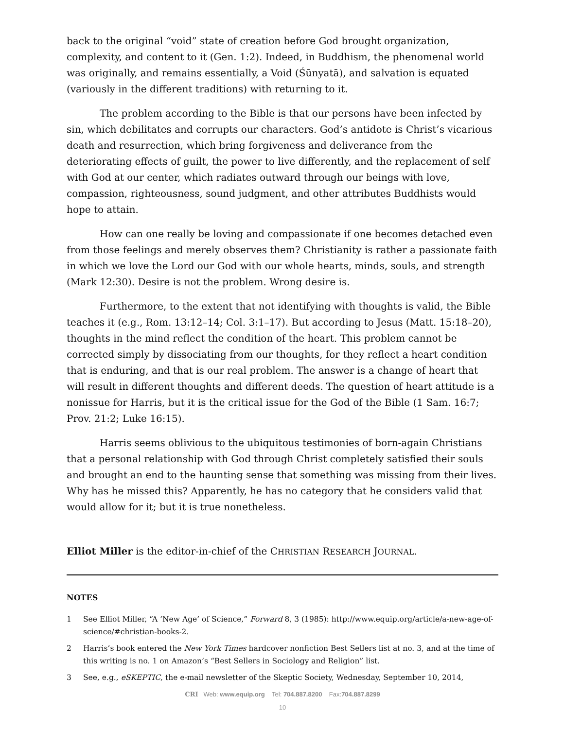back to the original “void” state of creation before God brought organization, complexity, and content to it (Gen. 1:2). Indeed, in Buddhism, the phenomenal world was originally, and remains essentially, a Void (Śūnyatā), and salvation is equated (variously in the different traditions) with returning to it.
The problem according to the Bible is that our persons have been infected by sin, which debilitates and corrupts our characters. God’s antidote is Christ’s vicarious death and resurrection, which bring forgiveness and deliverance from the deteriorating effects of guilt, the power to live differently, and the replacement of self with God at our center, which radiates outward through our beings with love, compassion, righteousness, sound judgment, and other attributes Buddhists would hope to attain.
How can one really be loving and compassionate if one becomes detached even from those feelings and merely observes them? Christianity is rather a passionate faith in which we love the Lord our God with our whole hearts, minds, souls, and strength (Mark 12:30). Desire is not the problem. Wrong desire is.
Furthermore, to the extent that not identifying with thoughts is valid, the Bible teaches it (e.g., Rom. 13:12–14; Col. 3:1–17). But according to Jesus (Matt. 15:18–20), thoughts in the mind reflect the condition of the heart. This problem cannot be corrected simply by dissociating from our thoughts, for they reflect a heart condition that is enduring, and that is our real problem. The answer is a change of heart that will result in different thoughts and different deeds. The question of heart attitude is a nonissue for Harris, but it is the critical issue for the God of the Bible (1 Sam. 16:7; Prov. 21:2; Luke 16:15).
Harris seems oblivious to the ubiquitous testimonies of born-again Christians that a personal relationship with God through Christ completely satisfied their souls and brought an end to the haunting sense that something was missing from their lives. Why has he missed this? Apparently, he has no category that he considers valid that would allow for it; but it is true nonetheless.
Elliot Miller is the editor-in-chief of the CHRISTIAN RESEARCH JOURNAL.
NOTES
1 See Elliot Miller, “A ‘New Age’ of Science,” Forward 8, 3 (1985): http://www.equip.org/article/a-new-age-of-science/#christian-books-2.
2 Harris’s book entered the New York Times hardcover nonfiction Best Sellers list at no. 3, and at the time of this writing is no. 1 on Amazon’s “Best Sellers in Sociology and Religion” list.
3 See, e.g., eSKEPTIC, the e-mail newsletter of the Skeptic Society, Wednesday, September 10, 2014,
CRI Web: www.equip.org Tel: 704.887.8200 Fax:704.887.8299
10